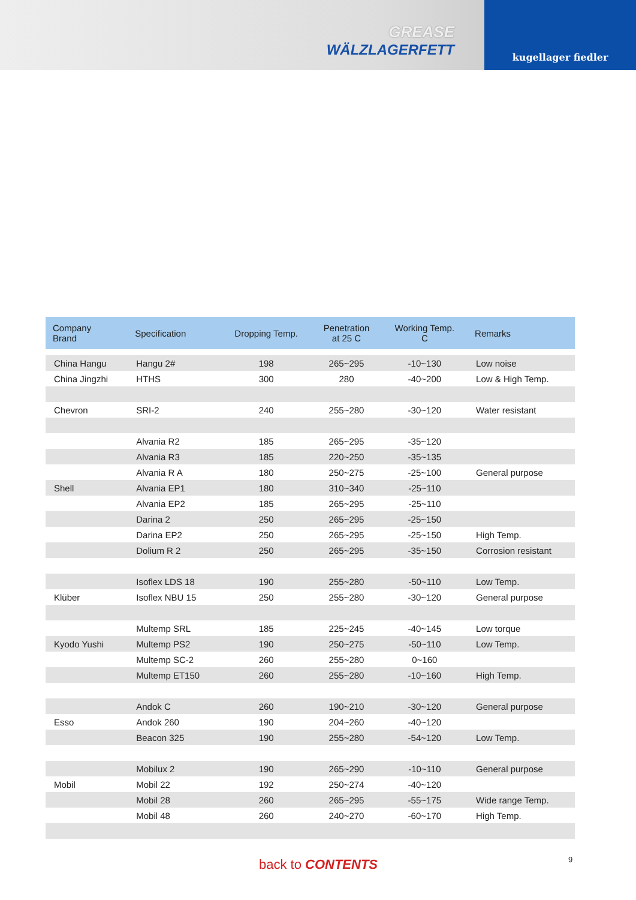GREASE
WÄLZLAGERFETT
kugellager fiedler
| Company Brand | Specification | Dropping Temp. | Penetration at 25 C | Working Temp. C | Remarks |
| --- | --- | --- | --- | --- | --- |
| China Hangu | Hangu 2# | 198 | 265~295 | -10~130 | Low noise |
| China Jingzhi | HTHS | 300 | 280 | -40~200 | Low & High Temp. |
| Chevron | SRI-2 | 240 | 255~280 | -30~120 | Water resistant |
| | Alvania R2 | 185 | 265~295 | -35~120 | |
| | Alvania R3 | 185 | 220~250 | -35~135 | |
| | Alvania R A | 180 | 250~275 | -25~100 | General purpose |
| Shell | Alvania EP1 | 180 | 310~340 | -25~110 | |
| | Alvania EP2 | 185 | 265~295 | -25~110 | |
| | Darina 2 | 250 | 265~295 | -25~150 | |
| | Darina EP2 | 250 | 265~295 | -25~150 | High Temp. |
| | Dolium R 2 | 250 | 265~295 | -35~150 | Corrosion resistant |
| | Isoflex LDS 18 | 190 | 255~280 | -50~110 | Low Temp. |
| Klüber | Isoflex NBU 15 | 250 | 255~280 | -30~120 | General purpose |
| | Multemp SRL | 185 | 225~245 | -40~145 | Low torque |
| Kyodo Yushi | Multemp PS2 | 190 | 250~275 | -50~110 | Low Temp. |
| | Multemp SC-2 | 260 | 255~280 | 0~160 | |
| | Multemp ET150 | 260 | 255~280 | -10~160 | High Temp. |
| | Andok C | 260 | 190~210 | -30~120 | General purpose |
| Esso | Andok 260 | 190 | 204~260 | -40~120 | |
| | Beacon 325 | 190 | 255~280 | -54~120 | Low Temp. |
| | Mobilux 2 | 190 | 265~290 | -10~110 | General purpose |
| Mobil | Mobil 22 | 192 | 250~274 | -40~120 | |
| | Mobil 28 | 260 | 265~295 | -55~175 | Wide range Temp. |
| | Mobil 48 | 260 | 240~270 | -60~170 | High Temp. |
back to CONTENTS 9